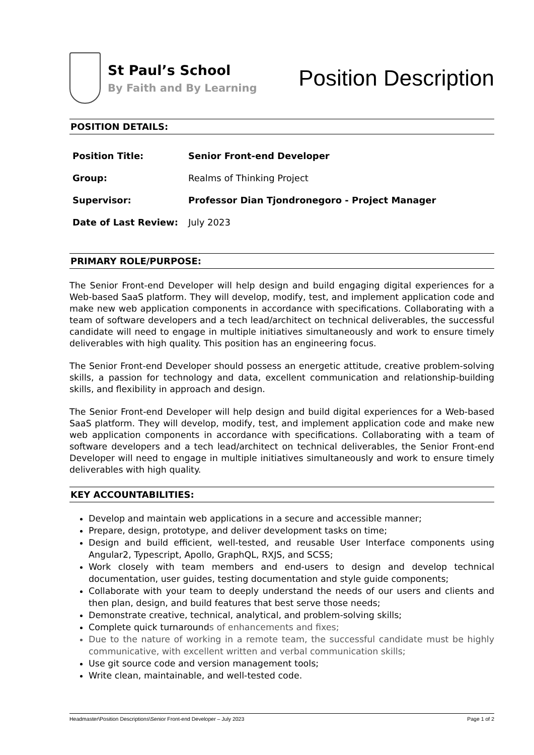St Paul’s School
By Faith and By Learning
Position Description
POSITION DETAILS:
| Position Title: | Senior Front-end Developer |
| Group: | Realms of Thinking Project |
| Supervisor: | Professor Dian Tjondronegoro - Project Manager |
| Date of Last Review: | July 2023 |
PRIMARY ROLE/PURPOSE:
The Senior Front-end Developer will help design and build engaging digital experiences for a Web-based SaaS platform. They will develop, modify, test, and implement application code and make new web application components in accordance with specifications. Collaborating with a team of software developers and a tech lead/architect on technical deliverables, the successful candidate will need to engage in multiple initiatives simultaneously and work to ensure timely deliverables with high quality. This position has an engineering focus.
The Senior Front-end Developer should possess an energetic attitude, creative problem-solving skills, a passion for technology and data, excellent communication and relationship-building skills, and flexibility in approach and design.
The Senior Front-end Developer will help design and build digital experiences for a Web-based SaaS platform. They will develop, modify, test, and implement application code and make new web application components in accordance with specifications. Collaborating with a team of software developers and a tech lead/architect on technical deliverables, the Senior Front-end Developer will need to engage in multiple initiatives simultaneously and work to ensure timely deliverables with high quality.
KEY ACCOUNTABILITIES:
Develop and maintain web applications in a secure and accessible manner;
Prepare, design, prototype, and deliver development tasks on time;
Design and build efficient, well-tested, and reusable User Interface components using Angular2, Typescript, Apollo, GraphQL, RXJS, and SCSS;
Work closely with team members and end-users to design and develop technical documentation, user guides, testing documentation and style guide components;
Collaborate with your team to deeply understand the needs of our users and clients and then plan, design, and build features that best serve those needs;
Demonstrate creative, technical, analytical, and problem-solving skills;
Complete quick turnarounds of enhancements and fixes;
Due to the nature of working in a remote team, the successful candidate must be highly communicative, with excellent written and verbal communication skills;
Use git source code and version management tools;
Write clean, maintainable, and well-tested code.
Headmaster\Position Descriptions\Senior Front-end Developer – July 2023 Page 1 of 2